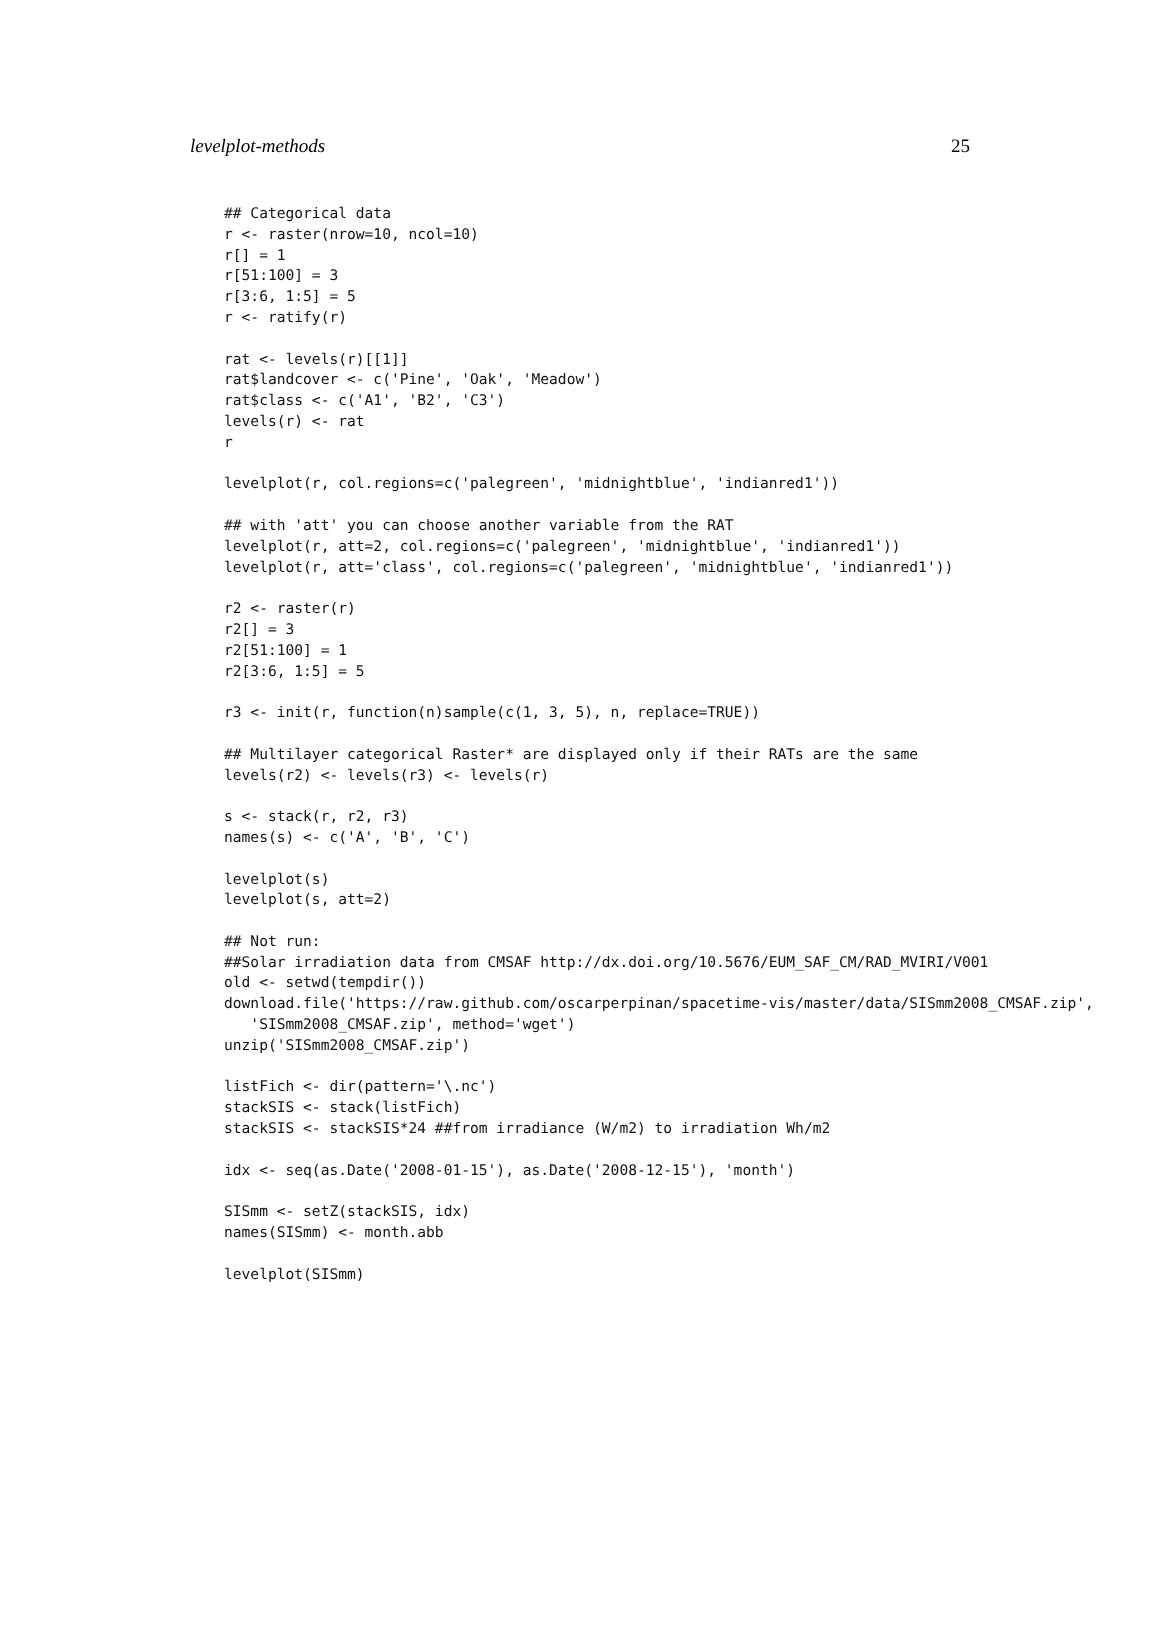levelplot-methods 25
## Categorical data
r <- raster(nrow=10, ncol=10)
r[] = 1
r[51:100] = 3
r[3:6, 1:5] = 5
r <- ratify(r)

rat <- levels(r)[[1]]
rat$landcover <- c('Pine', 'Oak', 'Meadow')
rat$class <- c('A1', 'B2', 'C3')
levels(r) <- rat
r

levelplot(r, col.regions=c('palegreen', 'midnightblue', 'indianred1'))

## with 'att' you can choose another variable from the RAT
levelplot(r, att=2, col.regions=c('palegreen', 'midnightblue', 'indianred1'))
levelplot(r, att='class', col.regions=c('palegreen', 'midnightblue', 'indianred1'))

r2 <- raster(r)
r2[] = 3
r2[51:100] = 1
r2[3:6, 1:5] = 5

r3 <- init(r, function(n)sample(c(1, 3, 5), n, replace=TRUE))

## Multilayer categorical Raster* are displayed only if their RATs are the same
levels(r2) <- levels(r3) <- levels(r)

s <- stack(r, r2, r3)
names(s) <- c('A', 'B', 'C')

levelplot(s)
levelplot(s, att=2)

## Not run:
##Solar irradiation data from CMSAF http://dx.doi.org/10.5676/EUM_SAF_CM/RAD_MVIRI/V001
old <- setwd(tempdir())
download.file('https://raw.github.com/oscarperpinan/spacetime-vis/master/data/SISmm2008_CMSAF.zip',
   'SISmm2008_CMSAF.zip', method='wget')
unzip('SISmm2008_CMSAF.zip')

listFich <- dir(pattern='\.nc')
stackSIS <- stack(listFich)
stackSIS <- stackSIS*24 ##from irradiance (W/m2) to irradiation Wh/m2

idx <- seq(as.Date('2008-01-15'), as.Date('2008-12-15'), 'month')

SISmm <- setZ(stackSIS, idx)
names(SISmm) <- month.abb

levelplot(SISmm)